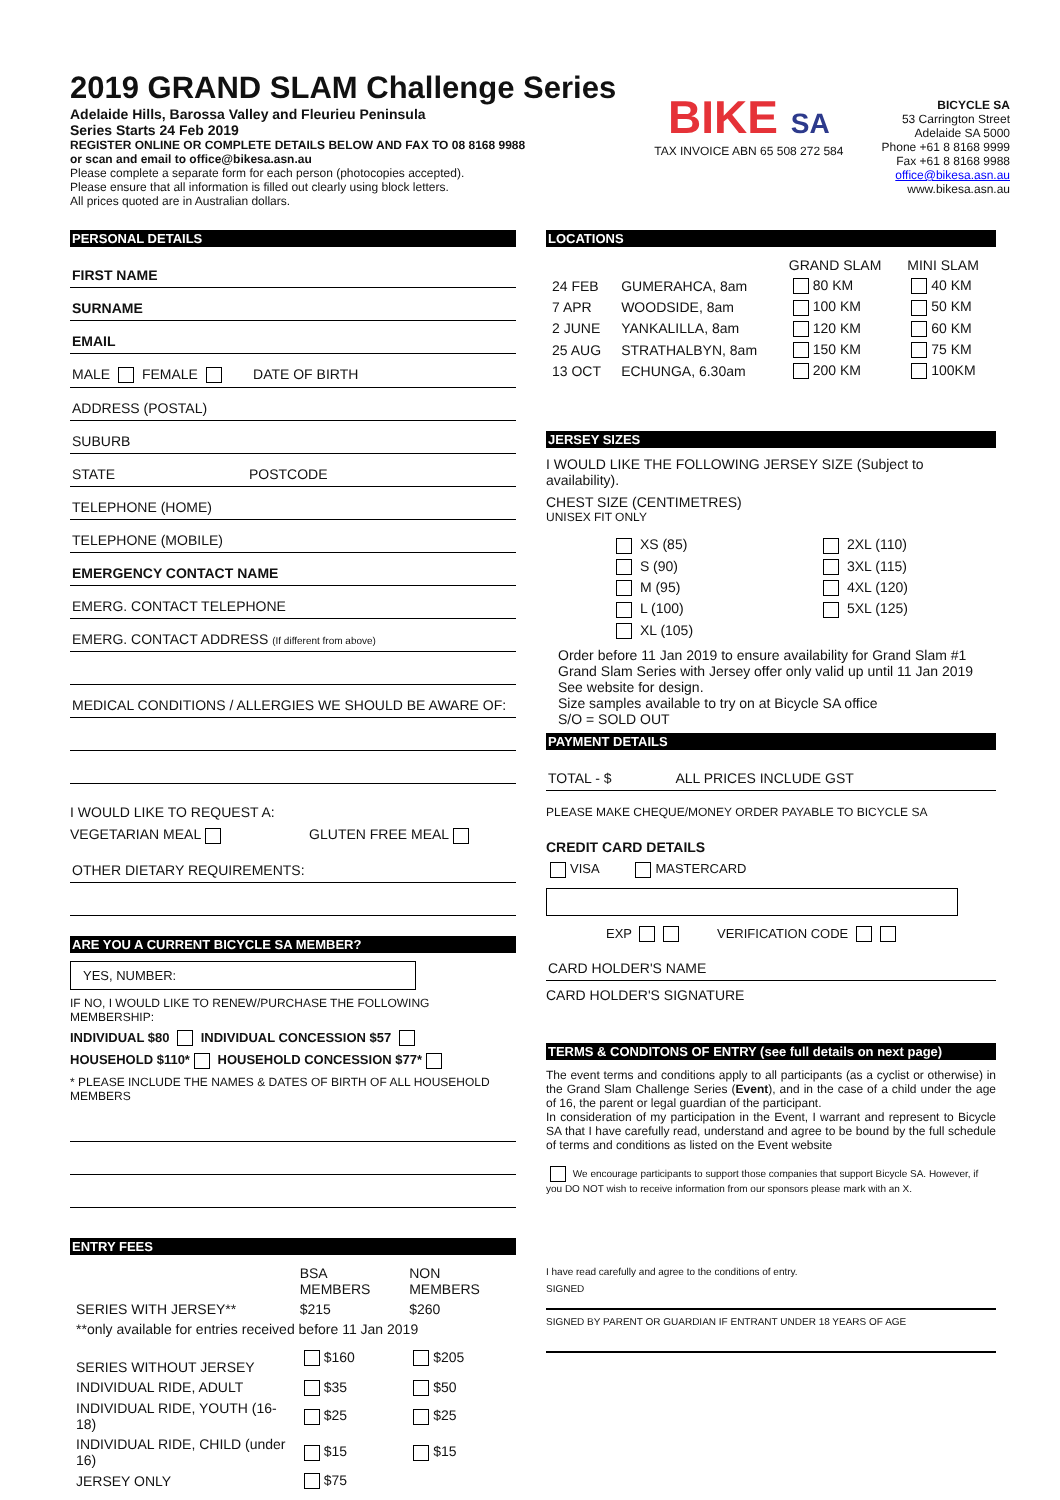2019 GRAND SLAM Challenge Series
Adelaide Hills, Barossa Valley and Fleurieu Peninsula
Series Starts 24 Feb 2019
REGISTER ONLINE OR COMPLETE DETAILS BELOW AND FAX TO 08 8168 9988
or scan and email to office@bikesa.asn.au
Please complete a separate form for each person (photocopies accepted).
Please ensure that all information is filled out clearly using block letters.
All prices quoted are in Australian dollars.
BIKE SA
TAX INVOICE ABN 65 508 272 584
BICYCLE SA
53 Carrington Street
Adelaide SA 5000
Phone +61 8 8168 9999
Fax +61 8 8168 9988
office@bikesa.asn.au
www.bikesa.asn.au
PERSONAL DETAILS
FIRST NAME
SURNAME
EMAIL
MALE FEMALE DATE OF BIRTH
ADDRESS (POSTAL)
SUBURB
STATE POSTCODE
TELEPHONE (HOME)
TELEPHONE (MOBILE)
EMERGENCY CONTACT NAME
EMERG. CONTACT TELEPHONE
EMERG. CONTACT ADDRESS (If different from above)
MEDICAL CONDITIONS / ALLERGIES WE SHOULD BE AWARE OF:
I WOULD LIKE TO REQUEST A:
VEGETARIAN MEAL GLUTEN FREE MEAL
OTHER DIETARY REQUIREMENTS:
ARE YOU A CURRENT BICYCLE SA MEMBER?
YES, NUMBER:
IF NO, I WOULD LIKE TO RENEW/PURCHASE THE FOLLOWING MEMBERSHIP:
INDIVIDUAL $80 INDIVIDUAL CONCESSION $57
HOUSEHOLD $110* HOUSEHOLD CONCESSION $77*
* PLEASE INCLUDE THE NAMES & DATES OF BIRTH OF ALL HOUSEHOLD MEMBERS
ENTRY FEES
| | BSA MEMBERS | NON MEMBERS |
| --- | --- | --- |
| SERIES WITH JERSEY** | $215 | $260 |
| **only available for entries received before 11 Jan 2019 | | |
| SERIES WITHOUT JERSEY | $160 | $205 |
| INDIVIDUAL RIDE, ADULT | $35 | $50 |
| INDIVIDUAL RIDE, YOUTH (16-18) | $25 | $25 |
| INDIVIDUAL RIDE, CHILD (under 16) | $15 | $15 |
| JERSEY ONLY | $75 | |
LOCATIONS
| | | GRAND SLAM | MINI SLAM |
| --- | --- | --- | --- |
| 24 FEB | GUMERAHCA, 8am | 80 KM | 40 KM |
| 7 APR | WOODSIDE, 8am | 100 KM | 50 KM |
| 2 JUNE | YANKALILLA, 8am | 120 KM | 60 KM |
| 25 AUG | STRATHALBYN, 8am | 150 KM | 75 KM |
| 13 OCT | ECHUNGA, 6.30am | 200 KM | 100KM |
JERSEY SIZES
I WOULD LIKE THE FOLLOWING JERSEY SIZE (Subject to availability).
CHEST SIZE (CENTIMETRES)
UNISEX FIT ONLY
| XS (85) | 2XL (110) |
| S (90) | 3XL (115) |
| M (95) | 4XL (120) |
| L (100) | 5XL (125) |
| XL (105) | |
Order before 11 Jan 2019 to ensure availability for Grand Slam #1
Grand Slam Series with Jersey offer only valid up until 11 Jan 2019
See website for design.
Size samples available to try on at Bicycle SA office
S/O = SOLD OUT
PAYMENT DETAILS
TOTAL - $ ALL PRICES INCLUDE GST
PLEASE MAKE CHEQUE/MONEY ORDER PAYABLE TO BICYCLE SA
CREDIT CARD DETAILS
VISA MASTERCARD
EXP VERIFICATION CODE
CARD HOLDER'S NAME
CARD HOLDER'S SIGNATURE
TERMS & CONDITONS OF ENTRY (see full details on next page)
The event terms and conditions apply to all participants (as a cyclist or otherwise) in the Grand Slam Challenge Series (Event), and in the case of a child under the age of 16, the parent or legal guardian of the participant.
In consideration of my participation in the Event, I warrant and represent to Bicycle SA that I have carefully read, understand and agree to be bound by the full schedule of terms and conditions as listed on the Event website
We encourage participants to support those companies that support Bicycle SA. However, if you DO NOT wish to receive information from our sponsors please mark with an X.
I have read carefully and agree to the conditions of entry.
SIGNED
SIGNED BY PARENT OR GUARDIAN IF ENTRANT UNDER 18 YEARS OF AGE